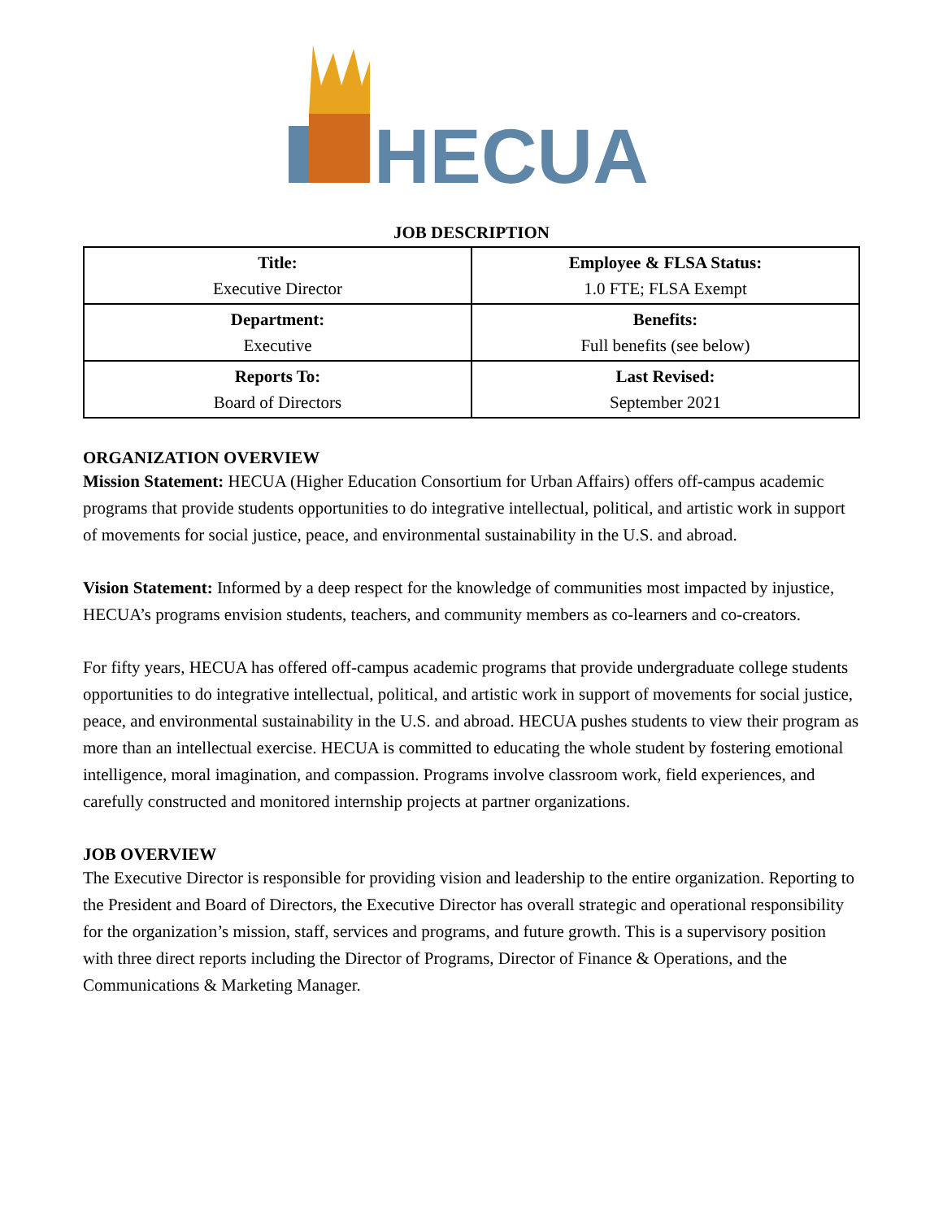HECUA
JOB DESCRIPTION
| Title: Executive Director | Employee & FLSA Status: 1.0 FTE; FLSA Exempt |
| Department: Executive | Benefits: Full benefits (see below) |
| Reports To: Board of Directors | Last Revised: September 2021 |
ORGANIZATION OVERVIEW
Mission Statement: HECUA (Higher Education Consortium for Urban Affairs) offers off-campus academic programs that provide students opportunities to do integrative intellectual, political, and artistic work in support of movements for social justice, peace, and environmental sustainability in the U.S. and abroad.
Vision Statement: Informed by a deep respect for the knowledge of communities most impacted by injustice, HECUA’s programs envision students, teachers, and community members as co-learners and co-creators.
For fifty years, HECUA has offered off-campus academic programs that provide undergraduate college students opportunities to do integrative intellectual, political, and artistic work in support of movements for social justice, peace, and environmental sustainability in the U.S. and abroad. HECUA pushes students to view their program as more than an intellectual exercise. HECUA is committed to educating the whole student by fostering emotional intelligence, moral imagination, and compassion. Programs involve classroom work, field experiences, and carefully constructed and monitored internship projects at partner organizations.
JOB OVERVIEW
The Executive Director is responsible for providing vision and leadership to the entire organization. Reporting to the President and Board of Directors, the Executive Director has overall strategic and operational responsibility for the organization’s mission, staff, services and programs, and future growth. This is a supervisory position with three direct reports including the Director of Programs, Director of Finance & Operations, and the Communications & Marketing Manager.